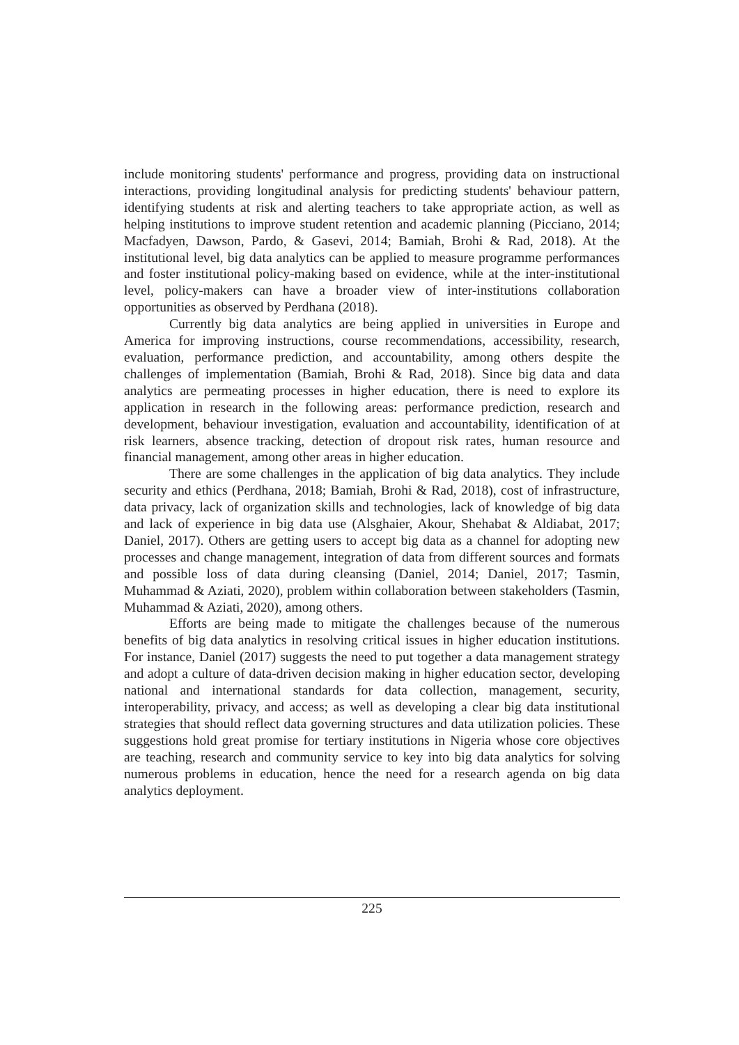include monitoring students' performance and progress, providing data on instructional interactions, providing longitudinal analysis for predicting students' behaviour pattern, identifying students at risk and alerting teachers to take appropriate action, as well as helping institutions to improve student retention and academic planning (Picciano, 2014; Macfadyen, Dawson, Pardo, & Gasevi, 2014; Bamiah, Brohi & Rad, 2018). At the institutional level, big data analytics can be applied to measure programme performances and foster institutional policy-making based on evidence, while at the inter-institutional level, policy-makers can have a broader view of inter-institutions collaboration opportunities as observed by Perdhana (2018).
Currently big data analytics are being applied in universities in Europe and America for improving instructions, course recommendations, accessibility, research, evaluation, performance prediction, and accountability, among others despite the challenges of implementation (Bamiah, Brohi & Rad, 2018). Since big data and data analytics are permeating processes in higher education, there is need to explore its application in research in the following areas: performance prediction, research and development, behaviour investigation, evaluation and accountability, identification of at risk learners, absence tracking, detection of dropout risk rates, human resource and financial management, among other areas in higher education.
There are some challenges in the application of big data analytics. They include security and ethics (Perdhana, 2018; Bamiah, Brohi & Rad, 2018), cost of infrastructure, data privacy, lack of organization skills and technologies, lack of knowledge of big data and lack of experience in big data use (Alsghaier, Akour, Shehabat & Aldiabat, 2017; Daniel, 2017). Others are getting users to accept big data as a channel for adopting new processes and change management, integration of data from different sources and formats and possible loss of data during cleansing (Daniel, 2014; Daniel, 2017; Tasmin, Muhammad & Aziati, 2020), problem within collaboration between stakeholders (Tasmin, Muhammad & Aziati, 2020), among others.
Efforts are being made to mitigate the challenges because of the numerous benefits of big data analytics in resolving critical issues in higher education institutions. For instance, Daniel (2017) suggests the need to put together a data management strategy and adopt a culture of data-driven decision making in higher education sector, developing national and international standards for data collection, management, security, interoperability, privacy, and access; as well as developing a clear big data institutional strategies that should reflect data governing structures and data utilization policies. These suggestions hold great promise for tertiary institutions in Nigeria whose core objectives are teaching, research and community service to key into big data analytics for solving numerous problems in education, hence the need for a research agenda on big data analytics deployment.
225